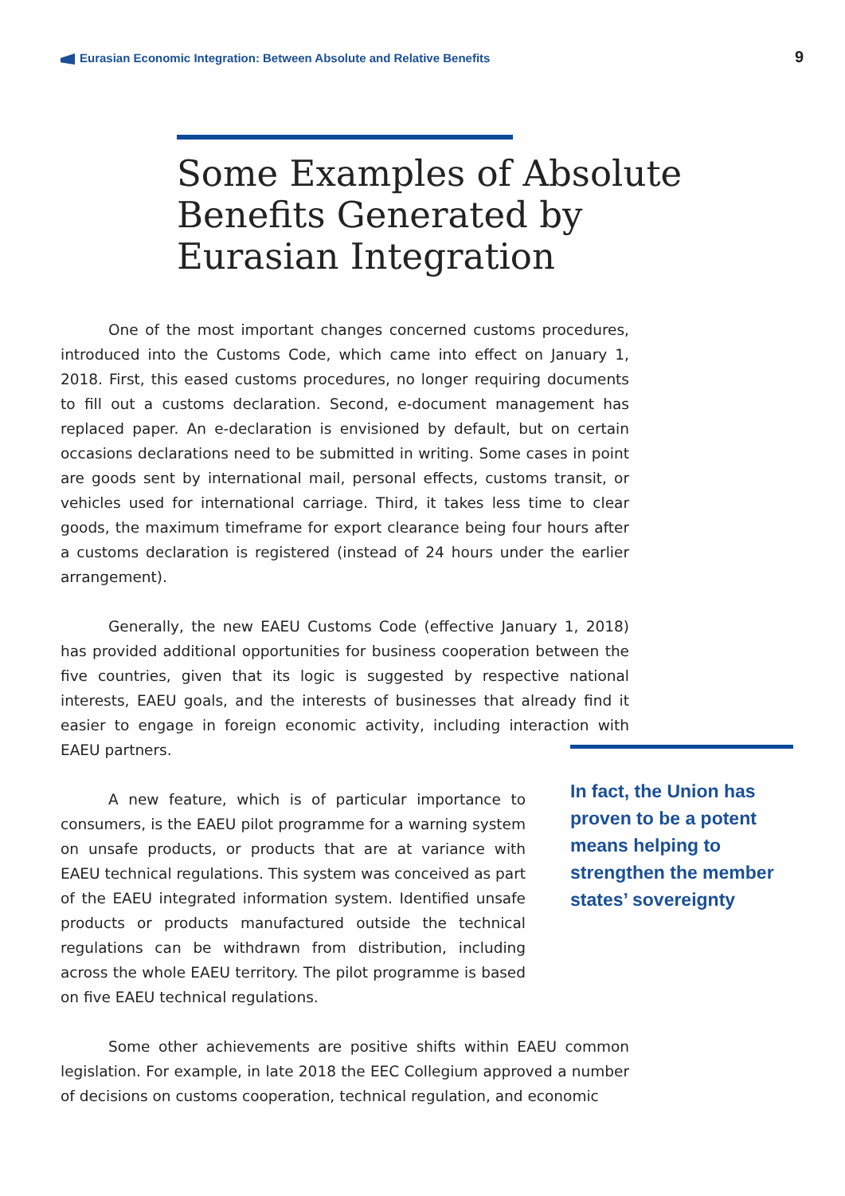Eurasian Economic Integration: Between Absolute and Relative Benefits
9
Some Examples of Absolute Benefits Generated by Eurasian Integration
One of the most important changes concerned customs procedures, introduced into the Customs Code, which came into effect on January 1, 2018. First, this eased customs procedures, no longer requiring documents to fill out a customs declaration. Second, e-document management has replaced paper. An e-declaration is envisioned by default, but on certain occasions declarations need to be submitted in writing. Some cases in point are goods sent by international mail, personal effects, customs transit, or vehicles used for international carriage. Third, it takes less time to clear goods, the maximum timeframe for export clearance being four hours after a customs declaration is registered (instead of 24 hours under the earlier arrangement).
Generally, the new EAEU Customs Code (effective January 1, 2018) has provided additional opportunities for business cooperation between the five countries, given that its logic is suggested by respective national interests, EAEU goals, and the interests of businesses that already find it easier to engage in foreign economic activity, including interaction with EAEU partners.
A new feature, which is of particular importance to consumers, is the EAEU pilot programme for a warning system on unsafe products, or products that are at variance with EAEU technical regulations. This system was conceived as part of the EAEU integrated information system. Identified unsafe products or products manufactured outside the technical regulations can be withdrawn from distribution, including across the whole EAEU territory. The pilot programme is based on five EAEU technical regulations.
Some other achievements are positive shifts within EAEU common legislation. For example, in late 2018 the EEC Collegium approved a number of decisions on customs cooperation, technical regulation, and economic
In fact, the Union has proven to be a potent means helping to strengthen the member states’ sovereignty